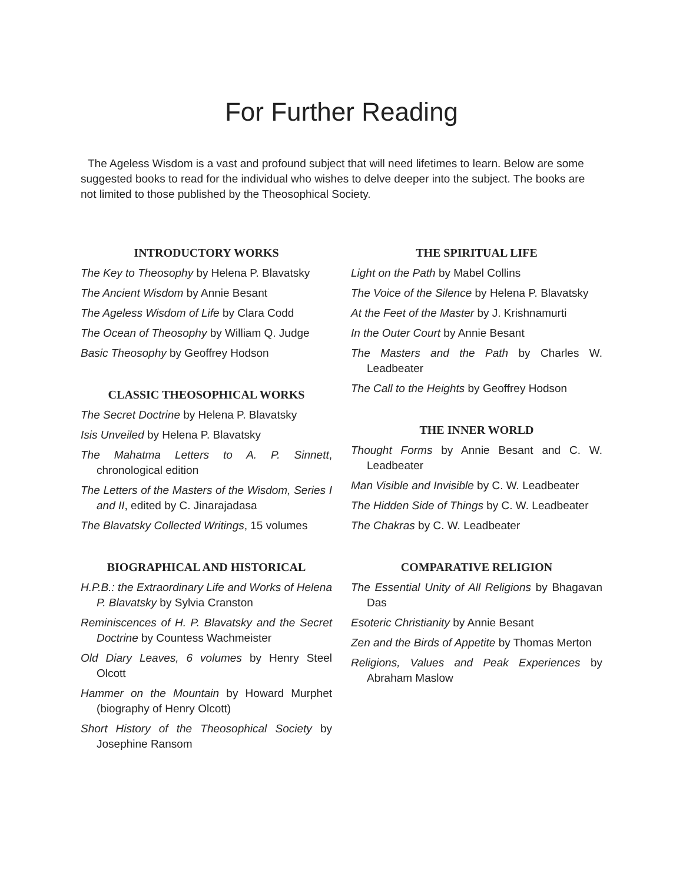For Further Reading
The Ageless Wisdom is a vast and profound subject that will need lifetimes to learn. Below are some suggested books to read for the individual who wishes to delve deeper into the subject. The books are not limited to those published by the Theosophical Society.
INTRODUCTORY WORKS
The Key to Theosophy by Helena P. Blavatsky
The Ancient Wisdom by Annie Besant
The Ageless Wisdom of Life by Clara Codd
The Ocean of Theosophy by William Q. Judge
Basic Theosophy by Geoffrey Hodson
CLASSIC THEOSOPHICAL WORKS
The Secret Doctrine by Helena P. Blavatsky
Isis Unveiled by Helena P. Blavatsky
The Mahatma Letters to A. P. Sinnett, chronological edition
The Letters of the Masters of the Wisdom, Series I and II, edited by C. Jinarajadasa
The Blavatsky Collected Writings, 15 volumes
BIOGRAPHICAL AND HISTORICAL
H.P.B.: the Extraordinary Life and Works of Helena P. Blavatsky by Sylvia Cranston
Reminiscences of H. P. Blavatsky and the Secret Doctrine by Countess Wachmeister
Old Diary Leaves, 6 volumes by Henry Steel Olcott
Hammer on the Mountain by Howard Murphet (biography of Henry Olcott)
Short History of the Theosophical Society by Josephine Ransom
THE SPIRITUAL LIFE
Light on the Path by Mabel Collins
The Voice of the Silence by Helena P. Blavatsky
At the Feet of the Master by J. Krishnamurti
In the Outer Court by Annie Besant
The Masters and the Path by Charles W. Leadbeater
The Call to the Heights by Geoffrey Hodson
THE INNER WORLD
Thought Forms by Annie Besant and C. W. Leadbeater
Man Visible and Invisible by C. W. Leadbeater
The Hidden Side of Things by C. W. Leadbeater
The Chakras by C. W. Leadbeater
COMPARATIVE RELIGION
The Essential Unity of All Religions by Bhagavan Das
Esoteric Christianity by Annie Besant
Zen and the Birds of Appetite by Thomas Merton
Religions, Values and Peak Experiences by Abraham Maslow